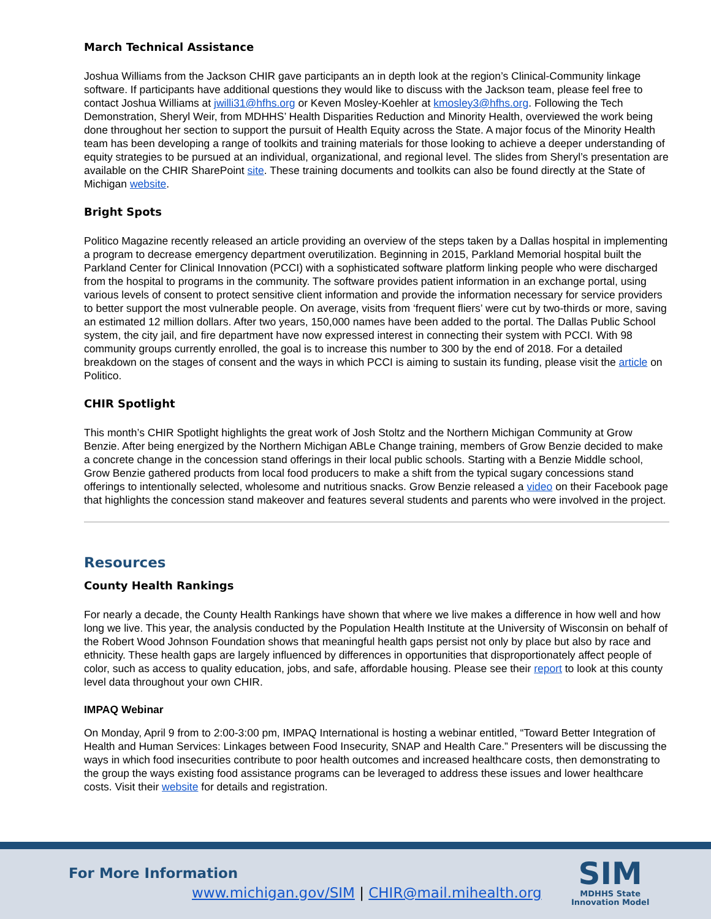March Technical Assistance
Joshua Williams from the Jackson CHIR gave participants an in depth look at the region’s Clinical-Community linkage software. If participants have additional questions they would like to discuss with the Jackson team, please feel free to contact Joshua Williams at jwilli31@hfhs.org or Keven Mosley-Koehler at kmosley3@hfhs.org. Following the Tech Demonstration, Sheryl Weir, from MDHHS’ Health Disparities Reduction and Minority Health, overviewed the work being done throughout her section to support the pursuit of Health Equity across the State. A major focus of the Minority Health team has been developing a range of toolkits and training materials for those looking to achieve a deeper understanding of equity strategies to be pursued at an individual, organizational, and regional level. The slides from Sheryl’s presentation are available on the CHIR SharePoint site. These training documents and toolkits can also be found directly at the State of Michigan website.
Bright Spots
Politico Magazine recently released an article providing an overview of the steps taken by a Dallas hospital in implementing a program to decrease emergency department overutilization. Beginning in 2015, Parkland Memorial hospital built the Parkland Center for Clinical Innovation (PCCI) with a sophisticated software platform linking people who were discharged from the hospital to programs in the community. The software provides patient information in an exchange portal, using various levels of consent to protect sensitive client information and provide the information necessary for service providers to better support the most vulnerable people. On average, visits from ‘frequent fliers’ were cut by two-thirds or more, saving an estimated 12 million dollars. After two years, 150,000 names have been added to the portal. The Dallas Public School system, the city jail, and fire department have now expressed interest in connecting their system with PCCI. With 98 community groups currently enrolled, the goal is to increase this number to 300 by the end of 2018. For a detailed breakdown on the stages of consent and the ways in which PCCI is aiming to sustain its funding, please visit the article on Politico.
CHIR Spotlight
This month’s CHIR Spotlight highlights the great work of Josh Stoltz and the Northern Michigan Community at Grow Benzie. After being energized by the Northern Michigan ABLe Change training, members of Grow Benzie decided to make a concrete change in the concession stand offerings in their local public schools. Starting with a Benzie Middle school, Grow Benzie gathered products from local food producers to make a shift from the typical sugary concessions stand offerings to intentionally selected, wholesome and nutritious snacks. Grow Benzie released a video on their Facebook page that highlights the concession stand makeover and features several students and parents who were involved in the project.
Resources
County Health Rankings
For nearly a decade, the County Health Rankings have shown that where we live makes a difference in how well and how long we live. This year, the analysis conducted by the Population Health Institute at the University of Wisconsin on behalf of the Robert Wood Johnson Foundation shows that meaningful health gaps persist not only by place but also by race and ethnicity. These health gaps are largely influenced by differences in opportunities that disproportionately affect people of color, such as access to quality education, jobs, and safe, affordable housing. Please see their report to look at this county level data throughout your own CHIR.
IMPAQ Webinar
On Monday, April 9 from to 2:00-3:00 pm, IMPAQ International is hosting a webinar entitled, “Toward Better Integration of Health and Human Services: Linkages between Food Insecurity, SNAP and Health Care.” Presenters will be discussing the ways in which food insecurities contribute to poor health outcomes and increased healthcare costs, then demonstrating to the group the ways existing food assistance programs can be leveraged to address these issues and lower healthcare costs. Visit their website for details and registration.
For More Information
www.michigan.gov/SIM | CHIR@mail.mihealth.org
SIM
MDHHS State
Innovation Model